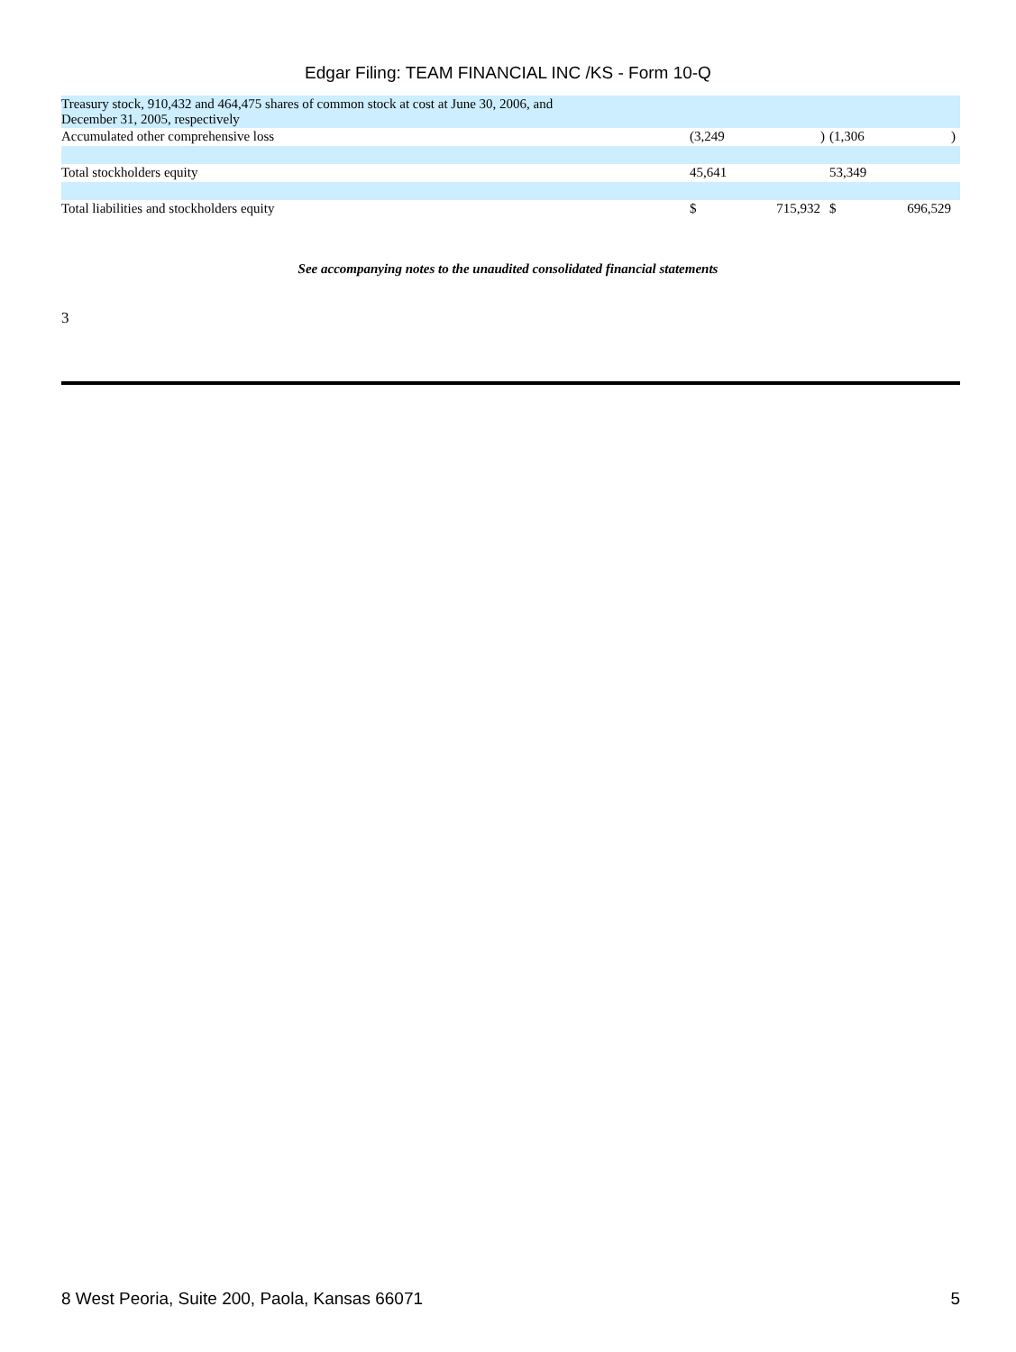Edgar Filing: TEAM FINANCIAL INC /KS - Form 10-Q
| Treasury stock, 910,432 and 464,475 shares of common stock at cost at June 30, 2006, and December 31, 2005, respectively | | | | | | |
| Accumulated other comprehensive loss | (3,249 | | ) | (1,306 | | ) |
| Total stockholders equity | 45,641 | | | 53,349 | | |
| Total liabilities and stockholders equity | $ | 715,932 | | $ | 696,529 | |
See accompanying notes to the unaudited consolidated financial statements
3
8 West Peoria, Suite 200, Paola, Kansas 66071 5